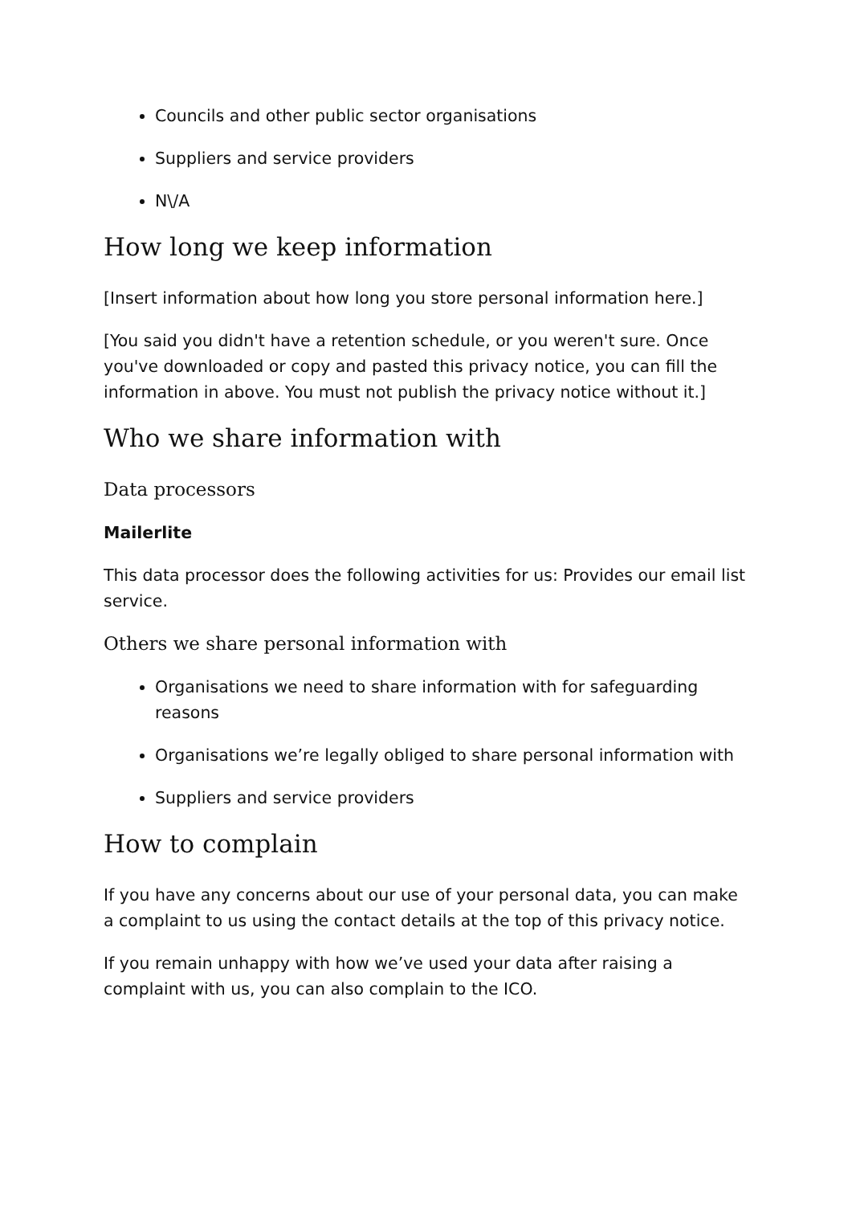Councils and other public sector organisations
Suppliers and service providers
N\/A
How long we keep information
[Insert information about how long you store personal information here.]
[You said you didn't have a retention schedule, or you weren't sure. Once you've downloaded or copy and pasted this privacy notice, you can fill the information in above. You must not publish the privacy notice without it.]
Who we share information with
Data processors
Mailerlite
This data processor does the following activities for us: Provides our email list service.
Others we share personal information with
Organisations we need to share information with for safeguarding reasons
Organisations we’re legally obliged to share personal information with
Suppliers and service providers
How to complain
If you have any concerns about our use of your personal data, you can make a complaint to us using the contact details at the top of this privacy notice.
If you remain unhappy with how we’ve used your data after raising a complaint with us, you can also complain to the ICO.